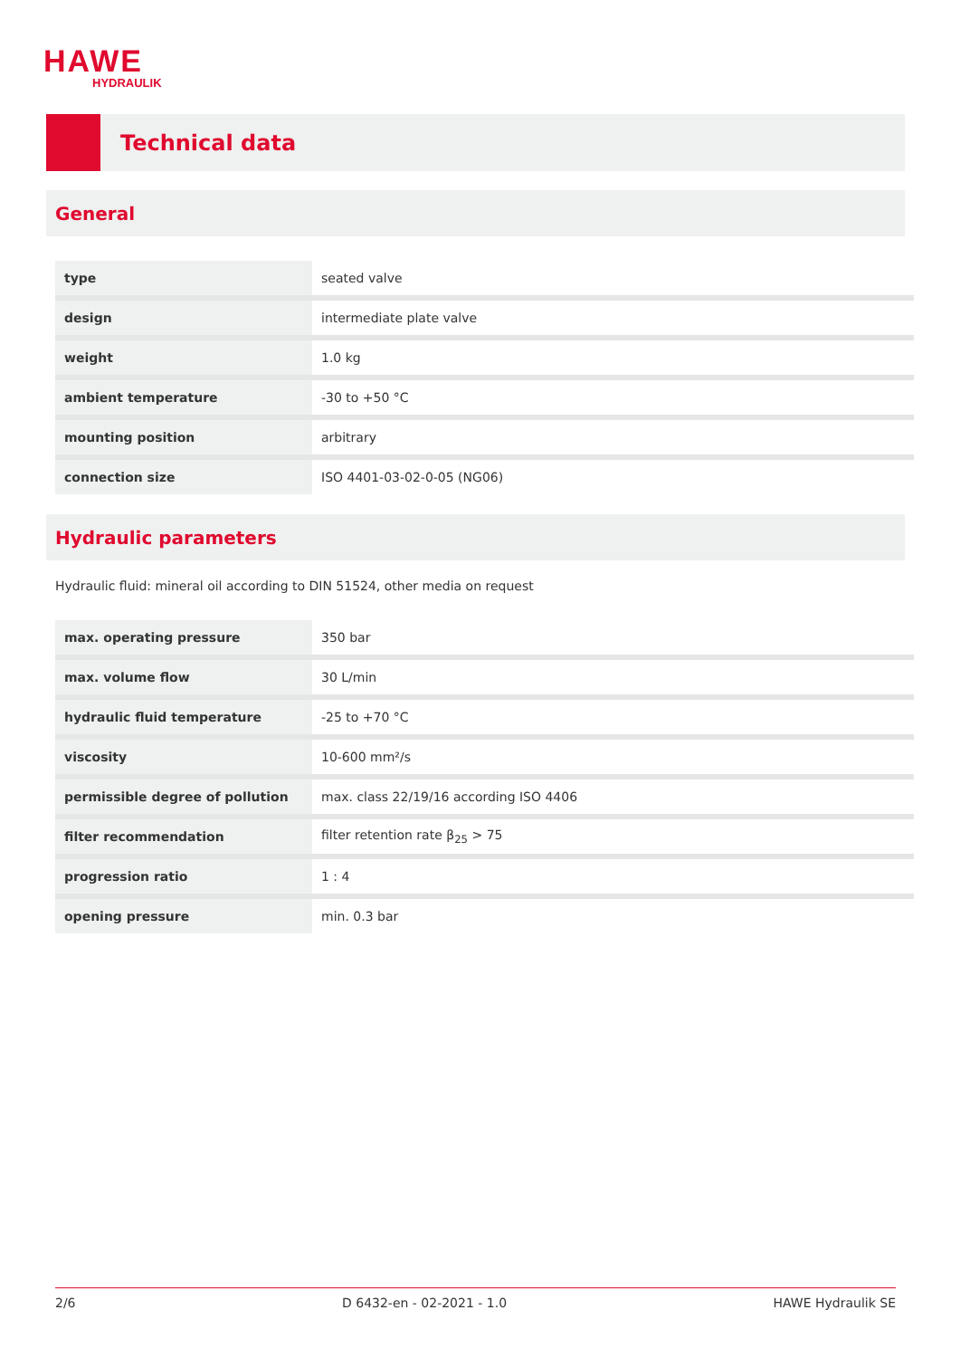HAWE
HYDRAULIK
Technical data
General
| type | seated valve |
| design | intermediate plate valve |
| weight | 1.0 kg |
| ambient temperature | -30 to +50 °C |
| mounting position | arbitrary |
| connection size | ISO 4401-03-02-0-05 (NG06) |
Hydraulic parameters
Hydraulic fluid: mineral oil according to DIN 51524, other media on request
| max. operating pressure | 350 bar |
| max. volume flow | 30 L/min |
| hydraulic fluid temperature | -25 to +70 °C |
| viscosity | 10-600 mm²/s |
| permissible degree of pollution | max. class 22/19/16 according ISO 4406 |
| filter recommendation | filter retention rate β<sub>25</sub> > 75 |
| progression ratio | 1 : 4 |
| opening pressure | min. 0.3 bar |
2/6 D 6432-en - 02-2021 - 1.0 HAWE Hydraulik SE